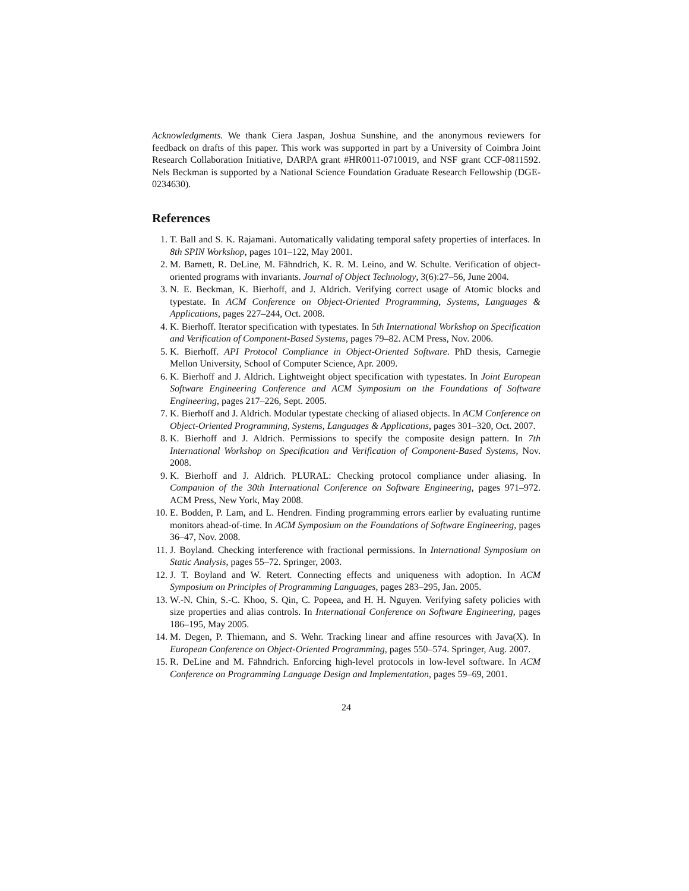Acknowledgments. We thank Ciera Jaspan, Joshua Sunshine, and the anonymous reviewers for feedback on drafts of this paper. This work was supported in part by a University of Coimbra Joint Research Collaboration Initiative, DARPA grant #HR0011-0710019, and NSF grant CCF-0811592. Nels Beckman is supported by a National Science Foundation Graduate Research Fellowship (DGE-0234630).
References
1. T. Ball and S. K. Rajamani. Automatically validating temporal safety properties of interfaces. In 8th SPIN Workshop, pages 101–122, May 2001.
2. M. Barnett, R. DeLine, M. Fähndrich, K. R. M. Leino, and W. Schulte. Verification of object-oriented programs with invariants. Journal of Object Technology, 3(6):27–56, June 2004.
3. N. E. Beckman, K. Bierhoff, and J. Aldrich. Verifying correct usage of Atomic blocks and typestate. In ACM Conference on Object-Oriented Programming, Systems, Languages & Applications, pages 227–244, Oct. 2008.
4. K. Bierhoff. Iterator specification with typestates. In 5th International Workshop on Specification and Verification of Component-Based Systems, pages 79–82. ACM Press, Nov. 2006.
5. K. Bierhoff. API Protocol Compliance in Object-Oriented Software. PhD thesis, Carnegie Mellon University, School of Computer Science, Apr. 2009.
6. K. Bierhoff and J. Aldrich. Lightweight object specification with typestates. In Joint European Software Engineering Conference and ACM Symposium on the Foundations of Software Engineering, pages 217–226, Sept. 2005.
7. K. Bierhoff and J. Aldrich. Modular typestate checking of aliased objects. In ACM Conference on Object-Oriented Programming, Systems, Languages & Applications, pages 301–320, Oct. 2007.
8. K. Bierhoff and J. Aldrich. Permissions to specify the composite design pattern. In 7th International Workshop on Specification and Verification of Component-Based Systems, Nov. 2008.
9. K. Bierhoff and J. Aldrich. PLURAL: Checking protocol compliance under aliasing. In Companion of the 30th International Conference on Software Engineering, pages 971–972. ACM Press, New York, May 2008.
10. E. Bodden, P. Lam, and L. Hendren. Finding programming errors earlier by evaluating runtime monitors ahead-of-time. In ACM Symposium on the Foundations of Software Engineering, pages 36–47, Nov. 2008.
11. J. Boyland. Checking interference with fractional permissions. In International Symposium on Static Analysis, pages 55–72. Springer, 2003.
12. J. T. Boyland and W. Retert. Connecting effects and uniqueness with adoption. In ACM Symposium on Principles of Programming Languages, pages 283–295, Jan. 2005.
13. W.-N. Chin, S.-C. Khoo, S. Qin, C. Popeea, and H. H. Nguyen. Verifying safety policies with size properties and alias controls. In International Conference on Software Engineering, pages 186–195, May 2005.
14. M. Degen, P. Thiemann, and S. Wehr. Tracking linear and affine resources with Java(X). In European Conference on Object-Oriented Programming, pages 550–574. Springer, Aug. 2007.
15. R. DeLine and M. Fähndrich. Enforcing high-level protocols in low-level software. In ACM Conference on Programming Language Design and Implementation, pages 59–69, 2001.
24